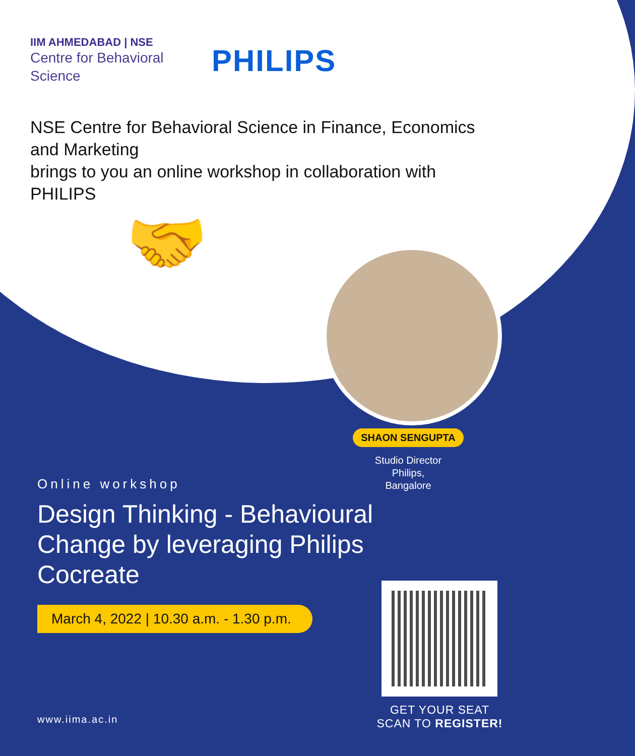IIM AHMEDABAD | NSE
Centre for Behavioral Science
PHILIPS
NSE Centre for Behavioral Science in Finance, Economics and Marketing
brings to you an online workshop in collaboration with PHILIPS
🤝
SHAON SENGUPTA
Studio Director
Philips,
Bangalore
Online workshop
Design Thinking - Behavioural Change by leveraging Philips Cocreate
March 4, 2022 | 10.30 a.m. - 1.30 p.m.
www.iima.ac.in
GET YOUR SEAT
SCAN TO REGISTER!